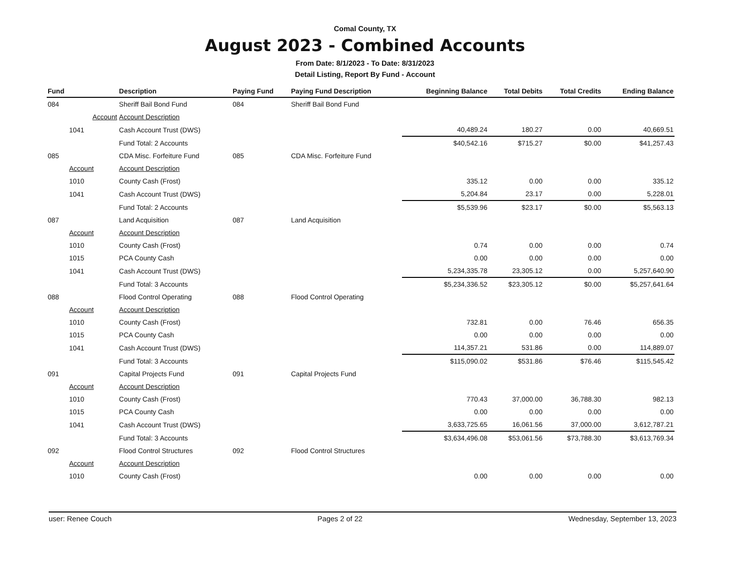Comal County, TX
August 2023 - Combined Accounts
From Date: 8/1/2023 - To Date: 8/31/2023
Detail Listing, Report By Fund - Account
| Fund | | Description | Paying Fund | Paying Fund Description | Beginning Balance | Total Debits | Total Credits | Ending Balance |
| --- | --- | --- | --- | --- | --- | --- | --- | --- |
| 084 | | Sheriff Bail Bond Fund | 084 | Sheriff Bail Bond Fund | | | | |
| | Account | Account Description | | | | | | |
| | 1041 | Cash Account Trust (DWS) | | | 40,489.24 | 180.27 | 0.00 | 40,669.51 |
| | | Fund Total: 2 Accounts | | | $40,542.16 | $715.27 | $0.00 | $41,257.43 |
| 085 | | CDA Misc. Forfeiture Fund | 085 | CDA Misc. Forfeiture Fund | | | | |
| | Account | Account Description | | | | | | |
| | 1010 | County Cash (Frost) | | | 335.12 | 0.00 | 0.00 | 335.12 |
| | 1041 | Cash Account Trust (DWS) | | | 5,204.84 | 23.17 | 0.00 | 5,228.01 |
| | | Fund Total: 2 Accounts | | | $5,539.96 | $23.17 | $0.00 | $5,563.13 |
| 087 | | Land Acquisition | 087 | Land Acquisition | | | | |
| | Account | Account Description | | | | | | |
| | 1010 | County Cash (Frost) | | | 0.74 | 0.00 | 0.00 | 0.74 |
| | 1015 | PCA County Cash | | | 0.00 | 0.00 | 0.00 | 0.00 |
| | 1041 | Cash Account Trust (DWS) | | | 5,234,335.78 | 23,305.12 | 0.00 | 5,257,640.90 |
| | | Fund Total: 3 Accounts | | | $5,234,336.52 | $23,305.12 | $0.00 | $5,257,641.64 |
| 088 | | Flood Control Operating | 088 | Flood Control Operating | | | | |
| | Account | Account Description | | | | | | |
| | 1010 | County Cash (Frost) | | | 732.81 | 0.00 | 76.46 | 656.35 |
| | 1015 | PCA County Cash | | | 0.00 | 0.00 | 0.00 | 0.00 |
| | 1041 | Cash Account Trust (DWS) | | | 114,357.21 | 531.86 | 0.00 | 114,889.07 |
| | | Fund Total: 3 Accounts | | | $115,090.02 | $531.86 | $76.46 | $115,545.42 |
| 091 | | Capital Projects Fund | 091 | Capital Projects Fund | | | | |
| | Account | Account Description | | | | | | |
| | 1010 | County Cash (Frost) | | | 770.43 | 37,000.00 | 36,788.30 | 982.13 |
| | 1015 | PCA County Cash | | | 0.00 | 0.00 | 0.00 | 0.00 |
| | 1041 | Cash Account Trust (DWS) | | | 3,633,725.65 | 16,061.56 | 37,000.00 | 3,612,787.21 |
| | | Fund Total: 3 Accounts | | | $3,634,496.08 | $53,061.56 | $73,788.30 | $3,613,769.34 |
| 092 | | Flood Control Structures | 092 | Flood Control Structures | | | | |
| | Account | Account Description | | | | | | |
| | 1010 | County Cash (Frost) | | | 0.00 | 0.00 | 0.00 | 0.00 |
user: Renee Couch Pages 2 of 22 Wednesday, September 13, 2023